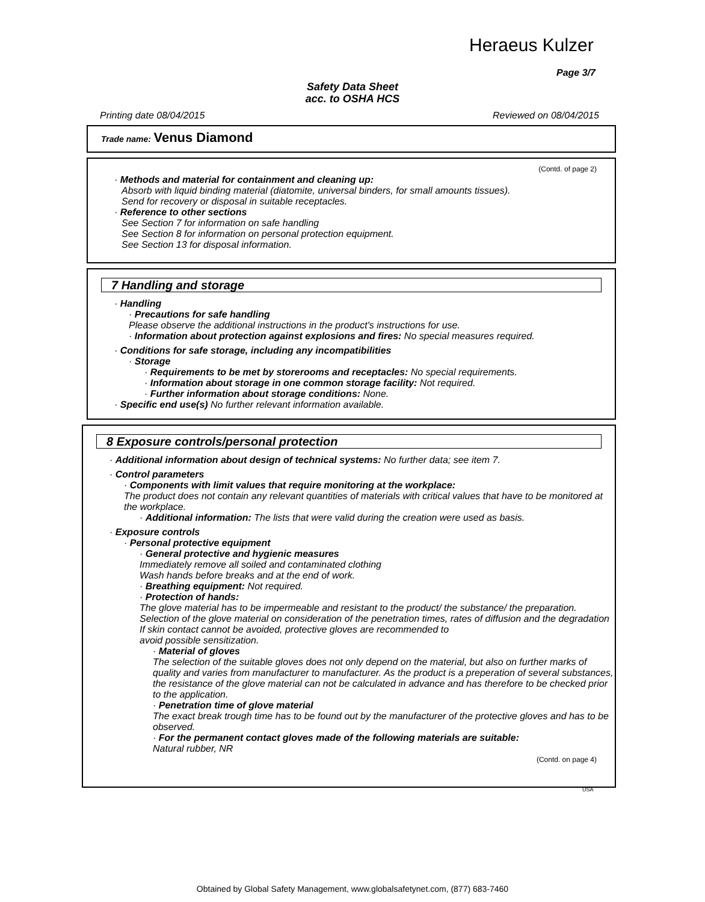Heraeus Kulzer
Page 3/7
Safety Data Sheet
acc. to OSHA HCS
Printing date 08/04/2015 Reviewed on 08/04/2015
Trade name: Venus Diamond
(Contd. of page 2)
· Methods and material for containment and cleaning up:
Absorb with liquid binding material (diatomite, universal binders, for small amounts tissues).
Send for recovery or disposal in suitable receptacles.
· Reference to other sections
See Section 7 for information on safe handling
See Section 8 for information on personal protection equipment.
See Section 13 for disposal information.
7 Handling and storage
· Handling
· Precautions for safe handling
Please observe the additional instructions in the product's instructions for use.
· Information about protection against explosions and fires: No special measures required.
· Conditions for safe storage, including any incompatibilities
· Storage
· Requirements to be met by storerooms and receptacles: No special requirements.
· Information about storage in one common storage facility: Not required.
· Further information about storage conditions: None.
· Specific end use(s) No further relevant information available.
8 Exposure controls/personal protection
· Additional information about design of technical systems: No further data; see item 7.
· Control parameters
· Components with limit values that require monitoring at the workplace:
The product does not contain any relevant quantities of materials with critical values that have to be monitored at the workplace.
· Additional information: The lists that were valid during the creation were used as basis.
· Exposure controls
· Personal protective equipment
· General protective and hygienic measures
Immediately remove all soiled and contaminated clothing
Wash hands before breaks and at the end of work.
· Breathing equipment: Not required.
· Protection of hands:
The glove material has to be impermeable and resistant to the product/ the substance/ the preparation.
Selection of the glove material on consideration of the penetration times, rates of diffusion and the degradation
If skin contact cannot be avoided, protective gloves are recommended to
avoid possible sensitization.
· Material of gloves
The selection of the suitable gloves does not only depend on the material, but also on further marks of quality and varies from manufacturer to manufacturer. As the product is a preperation of several substances, the resistance of the glove material can not be calculated in advance and has therefore to be checked prior to the application.
· Penetration time of glove material
The exact break trough time has to be found out by the manufacturer of the protective gloves and has to be observed.
· For the permanent contact gloves made of the following materials are suitable:
Natural rubber, NR
(Contd. on page 4)
USA
Obtained by Global Safety Management, www.globalsafetynet.com, (877) 683-7460